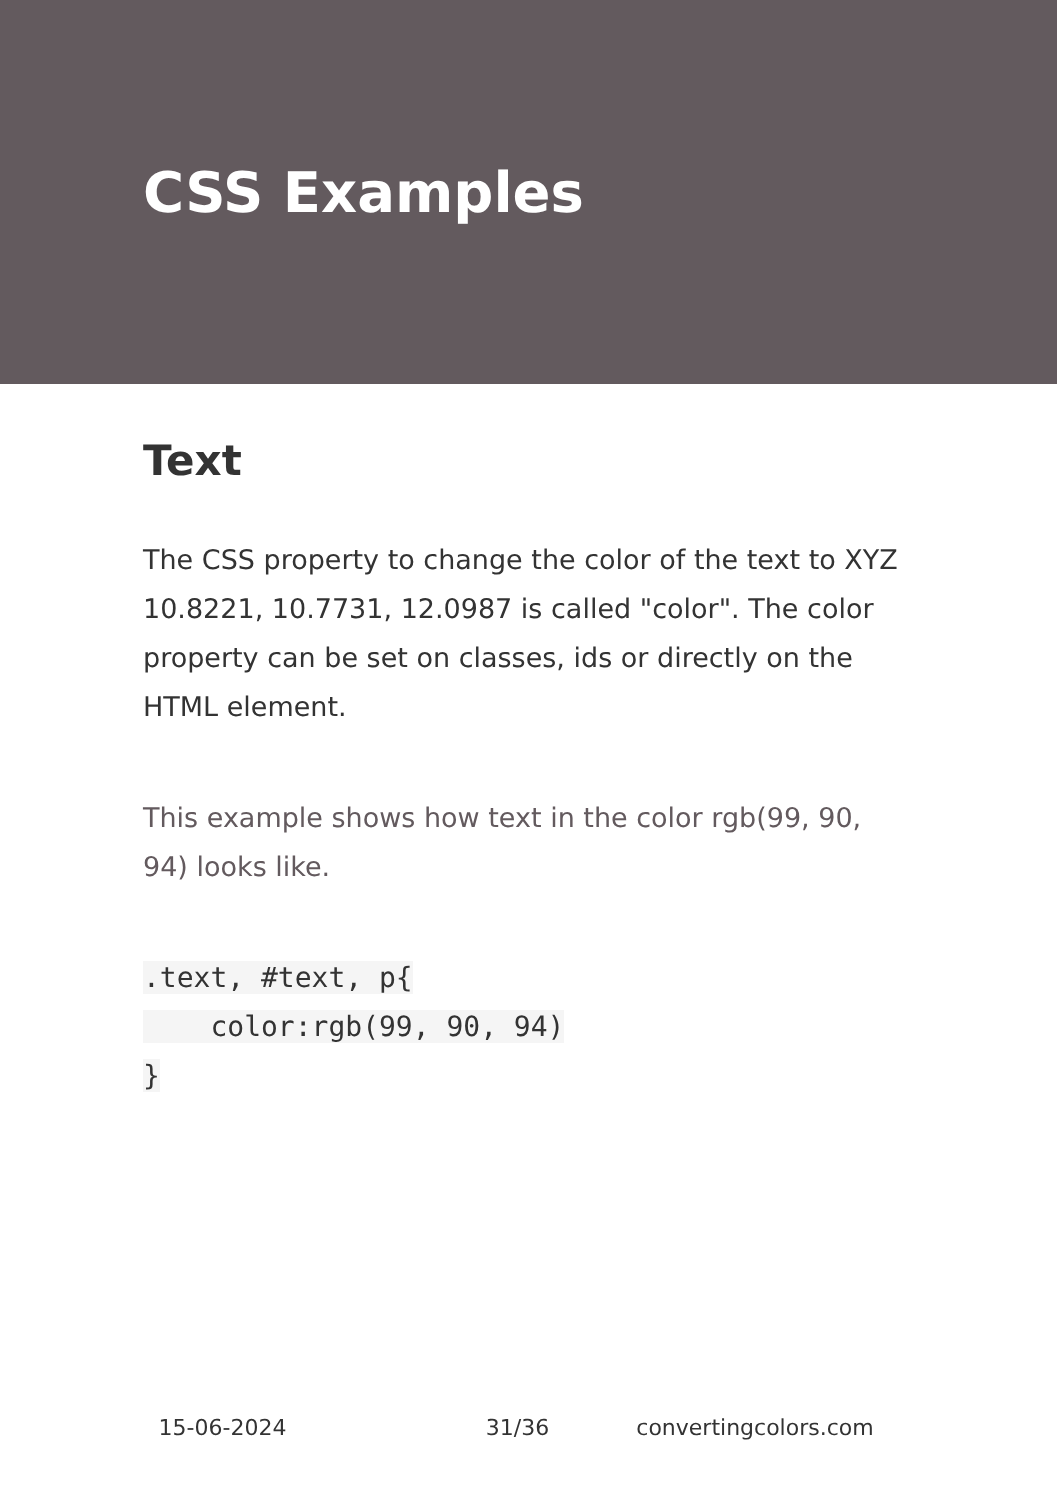CSS Examples
Text
The CSS property to change the color of the text to XYZ 10.8221, 10.7731, 12.0987 is called "color". The color property can be set on classes, ids or directly on the HTML element.
This example shows how text in the color rgb(99, 90, 94) looks like.
.text, #text, p{
    color:rgb(99, 90, 94)
}
15-06-2024 31/36 convertingcolors.com